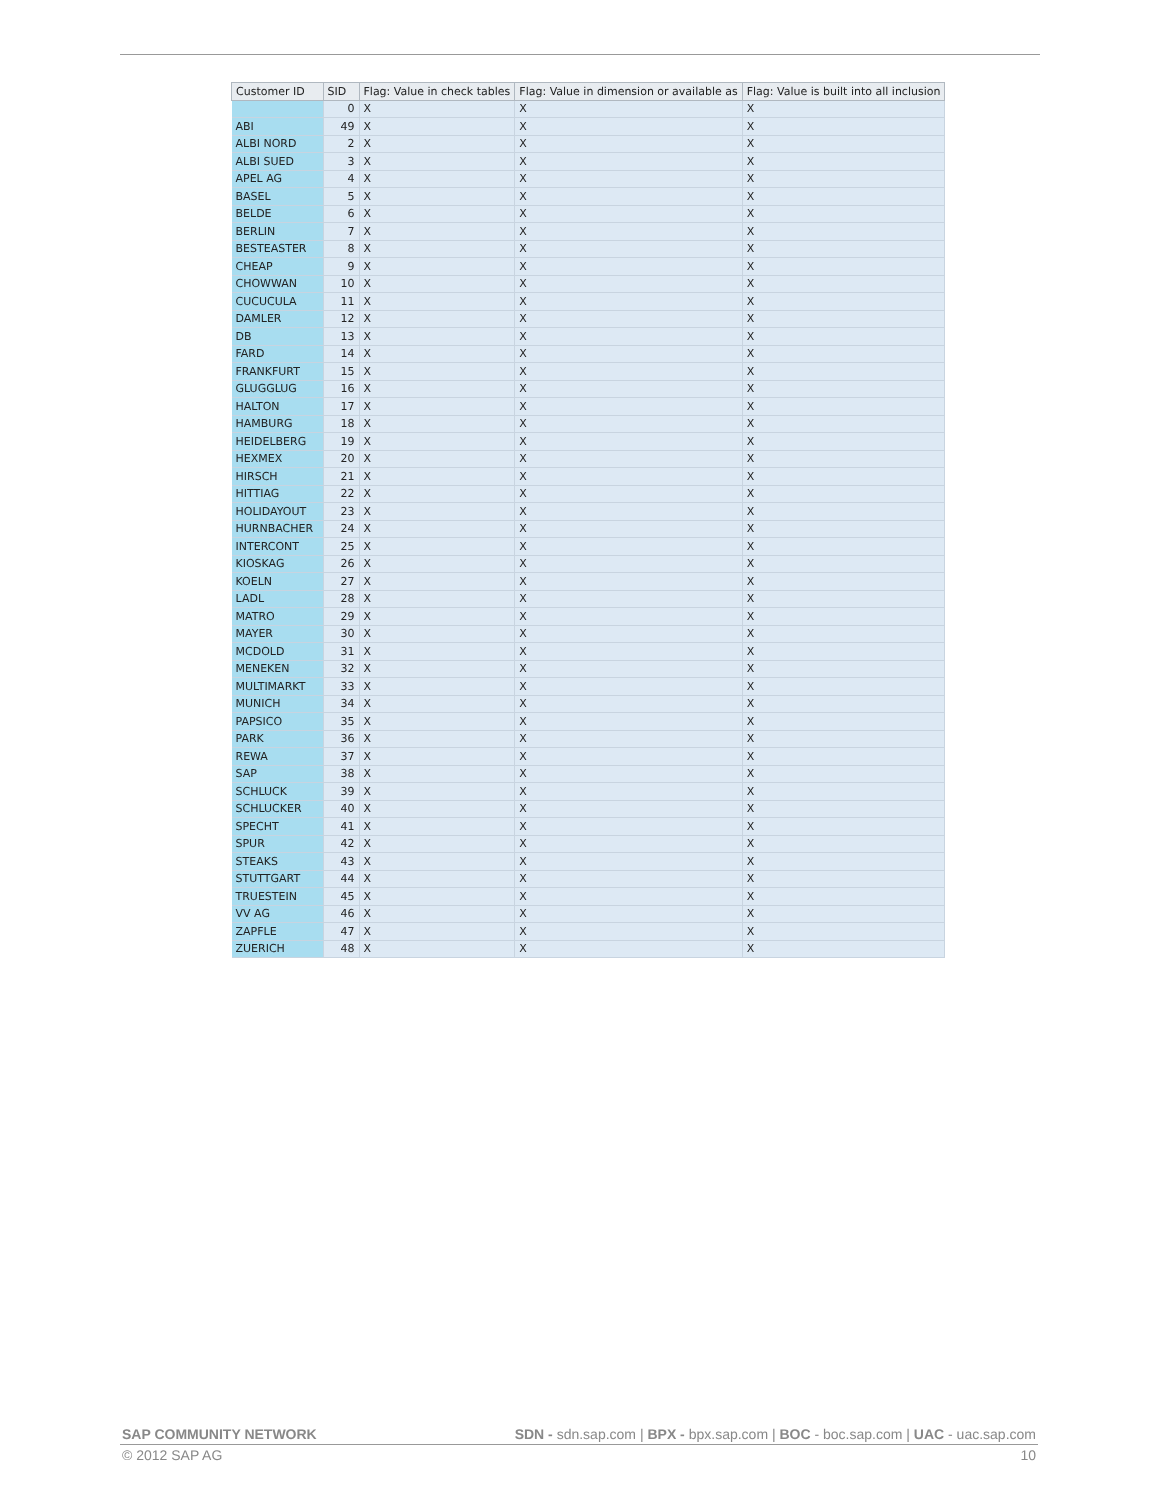| Customer ID | SID | Flag: Value in check tables | Flag: Value in dimension or available as | Flag: Value is built into all inclusion |
| --- | --- | --- | --- | --- |
| | 0 | X | X | X |
| ABI | 49 | X | X | X |
| ALBI NORD | 2 | X | X | X |
| ALBI SUED | 3 | X | X | X |
| APEL AG | 4 | X | X | X |
| BASEL | 5 | X | X | X |
| BELDE | 6 | X | X | X |
| BERLIN | 7 | X | X | X |
| BESTEASTER | 8 | X | X | X |
| CHEAP | 9 | X | X | X |
| CHOWWAN | 10 | X | X | X |
| CUCUCULA | 11 | X | X | X |
| DAMLER | 12 | X | X | X |
| DB | 13 | X | X | X |
| FARD | 14 | X | X | X |
| FRANKFURT | 15 | X | X | X |
| GLUGGLUG | 16 | X | X | X |
| HALTON | 17 | X | X | X |
| HAMBURG | 18 | X | X | X |
| HEIDELBERG | 19 | X | X | X |
| HEXMEX | 20 | X | X | X |
| HIRSCH | 21 | X | X | X |
| HITTIAG | 22 | X | X | X |
| HOLIDAYOUT | 23 | X | X | X |
| HURNBACHER | 24 | X | X | X |
| INTERCONT | 25 | X | X | X |
| KIOSKAG | 26 | X | X | X |
| KOELN | 27 | X | X | X |
| LADL | 28 | X | X | X |
| MATRO | 29 | X | X | X |
| MAYER | 30 | X | X | X |
| MCDOLD | 31 | X | X | X |
| MENEKEN | 32 | X | X | X |
| MULTIMARKT | 33 | X | X | X |
| MUNICH | 34 | X | X | X |
| PAPSICO | 35 | X | X | X |
| PARK | 36 | X | X | X |
| REWA | 37 | X | X | X |
| SAP | 38 | X | X | X |
| SCHLUCK | 39 | X | X | X |
| SCHLUCKER | 40 | X | X | X |
| SPECHT | 41 | X | X | X |
| SPUR | 42 | X | X | X |
| STEAKS | 43 | X | X | X |
| STUTTGART | 44 | X | X | X |
| TRUESTEIN | 45 | X | X | X |
| VV AG | 46 | X | X | X |
| ZAPFLE | 47 | X | X | X |
| ZUERICH | 48 | X | X | X |
SAP COMMUNITY NETWORK SDN - sdn.sap.com | BPX - bpx.sap.com | BOC - boc.sap.com | UAC - uac.sap.com
© 2012 SAP AG 10